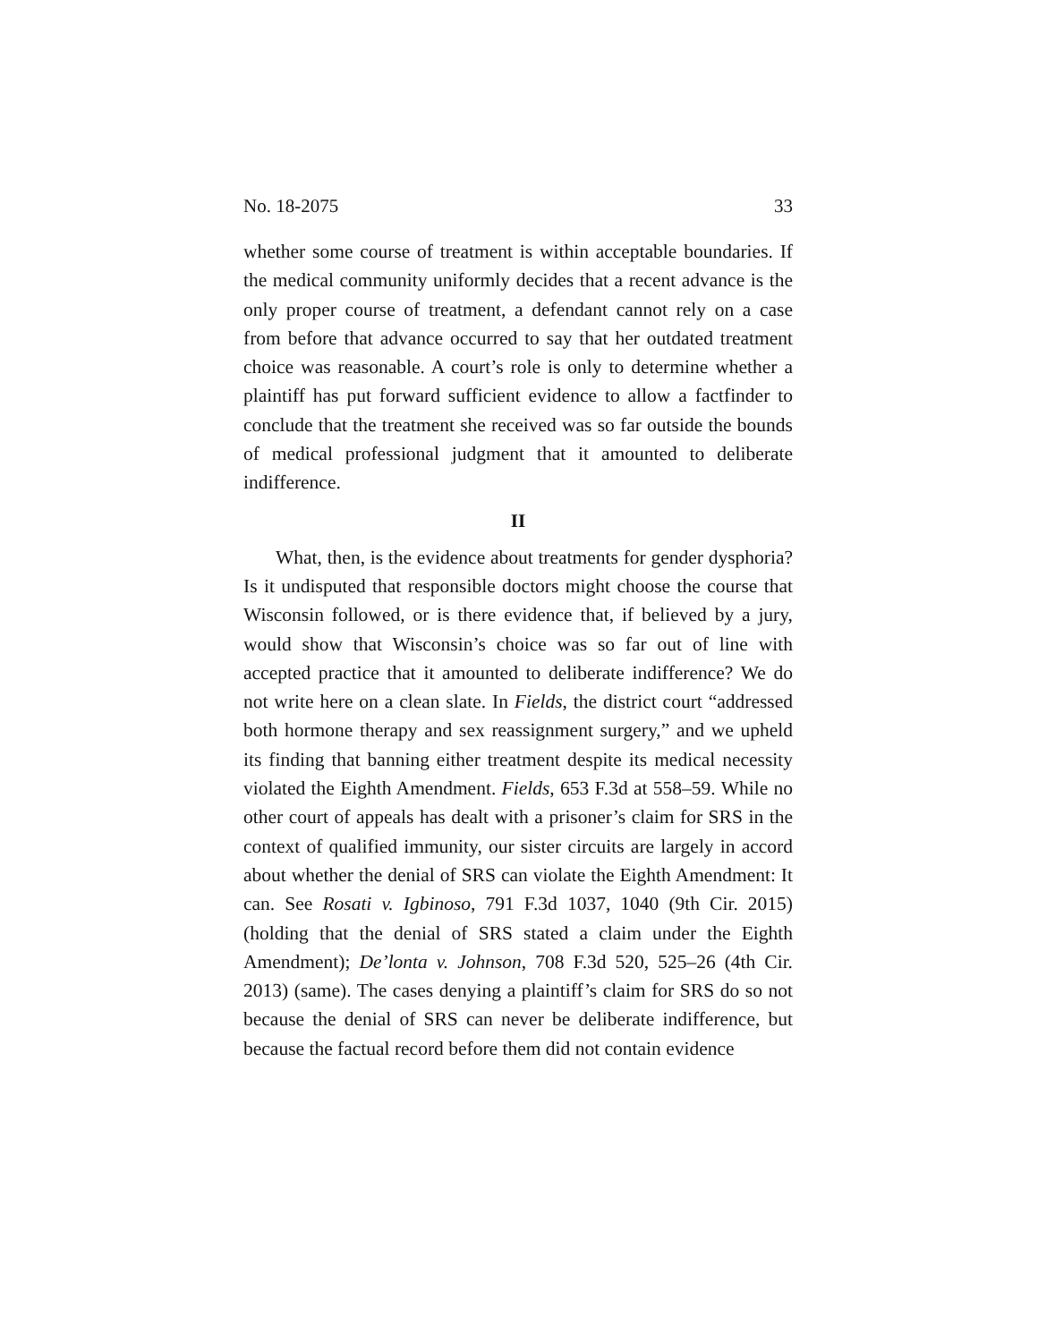No. 18-2075 33
whether some course of treatment is within acceptable boundaries. If the medical community uniformly decides that a recent advance is the only proper course of treatment, a defendant cannot rely on a case from before that advance occurred to say that her outdated treatment choice was reasonable. A court’s role is only to determine whether a plaintiff has put forward sufficient evidence to allow a factfinder to conclude that the treatment she received was so far outside the bounds of medical professional judgment that it amounted to deliberate indifference.
II
What, then, is the evidence about treatments for gender dysphoria? Is it undisputed that responsible doctors might choose the course that Wisconsin followed, or is there evidence that, if believed by a jury, would show that Wisconsin’s choice was so far out of line with accepted practice that it amounted to deliberate indifference? We do not write here on a clean slate. In Fields, the district court “addressed both hormone therapy and sex reassignment surgery,” and we upheld its finding that banning either treatment despite its medical necessity violated the Eighth Amendment. Fields, 653 F.3d at 558–59. While no other court of appeals has dealt with a prisoner’s claim for SRS in the context of qualified immunity, our sister circuits are largely in accord about whether the denial of SRS can violate the Eighth Amendment: It can. See Rosati v. Igbinoso, 791 F.3d 1037, 1040 (9th Cir. 2015) (holding that the denial of SRS stated a claim under the Eighth Amendment); De’lonta v. Johnson, 708 F.3d 520, 525–26 (4th Cir. 2013) (same). The cases denying a plaintiff’s claim for SRS do so not because the denial of SRS can never be deliberate indifference, but because the factual record before them did not contain evidence